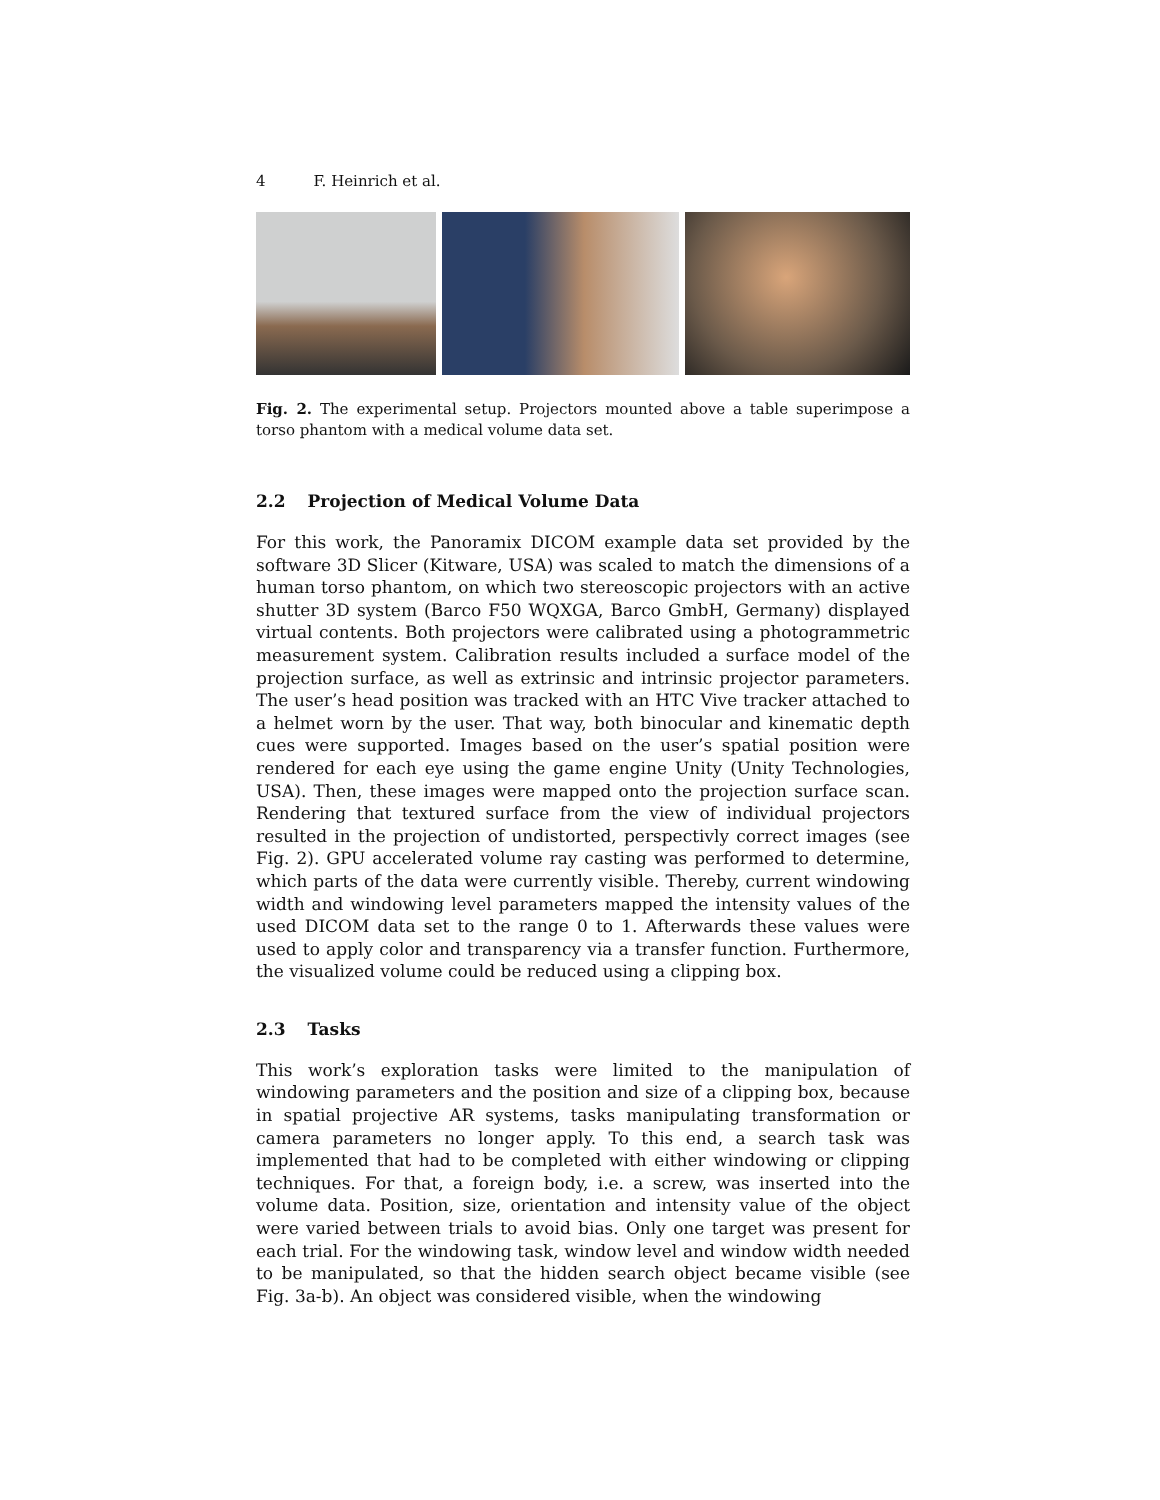4 F. Heinrich et al.
Fig. 2. The experimental setup. Projectors mounted above a table superimpose a torso phantom with a medical volume data set.
2.2 Projection of Medical Volume Data
For this work, the Panoramix DICOM example data set provided by the software 3D Slicer (Kitware, USA) was scaled to match the dimensions of a human torso phantom, on which two stereoscopic projectors with an active shutter 3D system (Barco F50 WQXGA, Barco GmbH, Germany) displayed virtual contents. Both projectors were calibrated using a photogrammetric measurement system. Calibration results included a surface model of the projection surface, as well as extrinsic and intrinsic projector parameters. The user’s head position was tracked with an HTC Vive tracker attached to a helmet worn by the user. That way, both binocular and kinematic depth cues were supported. Images based on the user’s spatial position were rendered for each eye using the game engine Unity (Unity Technologies, USA). Then, these images were mapped onto the projection surface scan. Rendering that textured surface from the view of individual projectors resulted in the projection of undistorted, perspectivly correct images (see Fig. 2). GPU accelerated volume ray casting was performed to determine, which parts of the data were currently visible. Thereby, current windowing width and windowing level parameters mapped the intensity values of the used DICOM data set to the range 0 to 1. Afterwards these values were used to apply color and transparency via a transfer function. Furthermore, the visualized volume could be reduced using a clipping box.
2.3 Tasks
This work’s exploration tasks were limited to the manipulation of windowing parameters and the position and size of a clipping box, because in spatial projective AR systems, tasks manipulating transformation or camera parameters no longer apply. To this end, a search task was implemented that had to be completed with either windowing or clipping techniques. For that, a foreign body, i.e. a screw, was inserted into the volume data. Position, size, orientation and intensity value of the object were varied between trials to avoid bias. Only one target was present for each trial. For the windowing task, window level and window width needed to be manipulated, so that the hidden search object became visible (see Fig. 3a-b). An object was considered visible, when the windowing